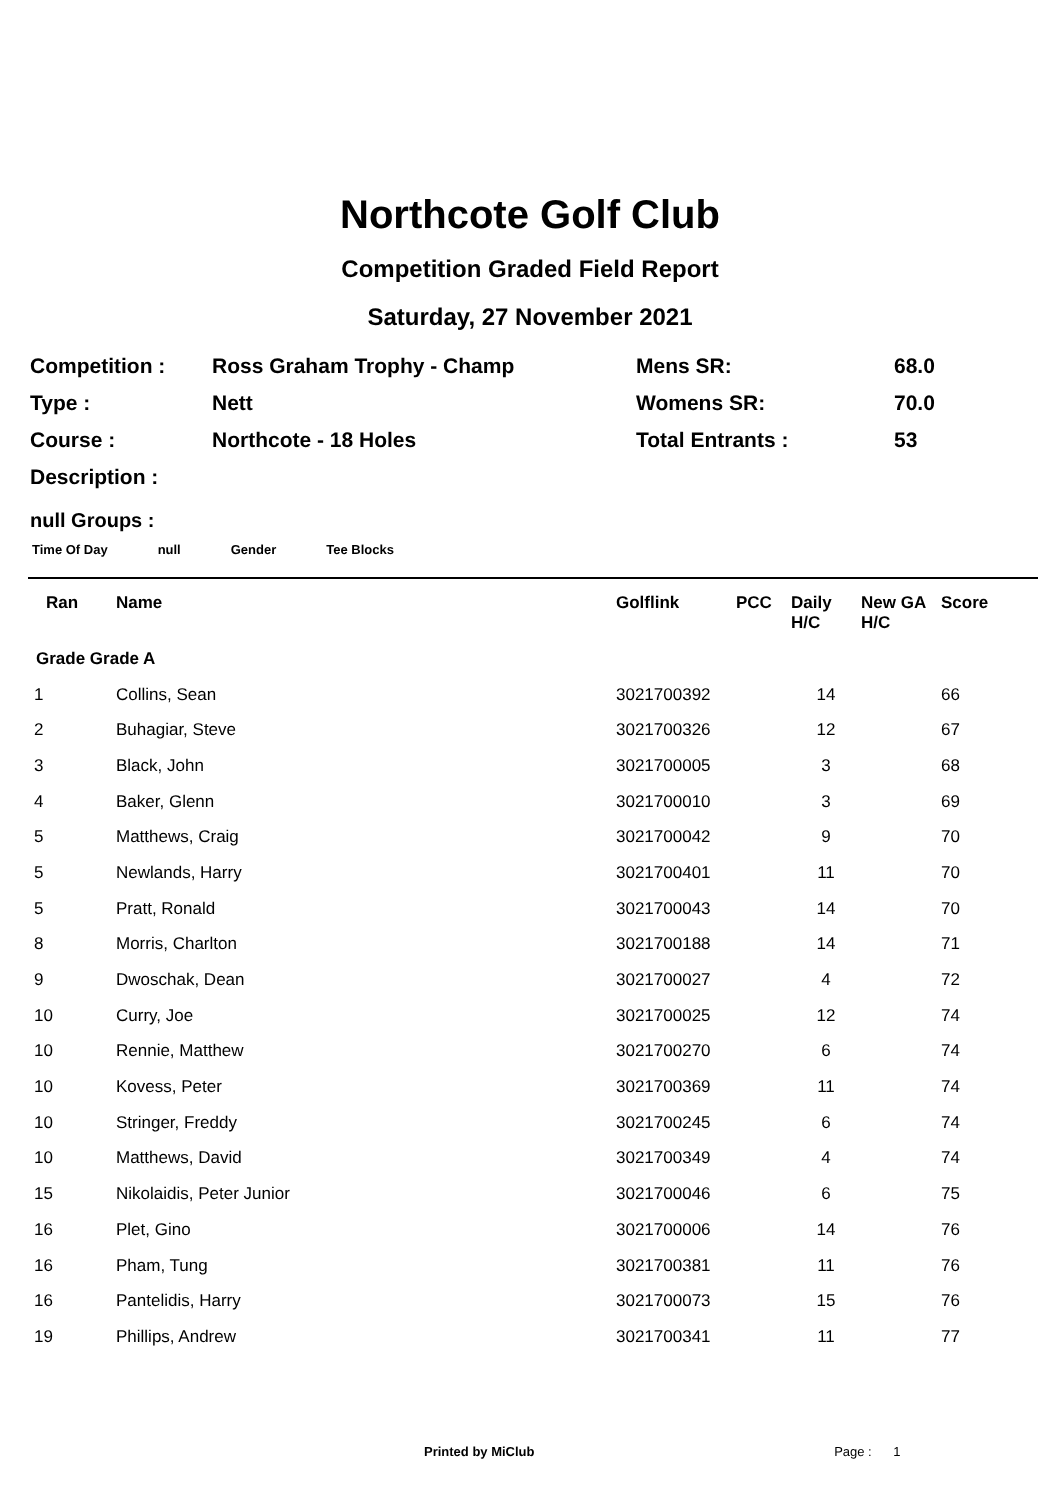Northcote Golf Club
Competition Graded Field Report
Saturday, 27 November 2021
| Competition : | Ross Graham Trophy - Champ | Mens SR: | 68.0 |
| Type : | Nett | Womens SR: | 70.0 |
| Course : | Northcote - 18 Holes | Total Entrants : | 53 |
| Description : | | | |
null Groups :
Time Of Day null Gender Tee Blocks
| Ran | Name | Golflink | PCC | Daily H/C | New GA H/C | Score |
| --- | --- | --- | --- | --- | --- | --- |
| Grade Grade A | | | | | | |
| 1 | Collins, Sean | 3021700392 | | 14 | | 66 |
| 2 | Buhagiar, Steve | 3021700326 | | 12 | | 67 |
| 3 | Black, John | 3021700005 | | 3 | | 68 |
| 4 | Baker, Glenn | 3021700010 | | 3 | | 69 |
| 5 | Matthews, Craig | 3021700042 | | 9 | | 70 |
| 5 | Newlands, Harry | 3021700401 | | 11 | | 70 |
| 5 | Pratt, Ronald | 3021700043 | | 14 | | 70 |
| 8 | Morris, Charlton | 3021700188 | | 14 | | 71 |
| 9 | Dwoschak, Dean | 3021700027 | | 4 | | 72 |
| 10 | Curry, Joe | 3021700025 | | 12 | | 74 |
| 10 | Rennie, Matthew | 3021700270 | | 6 | | 74 |
| 10 | Kovess, Peter | 3021700369 | | 11 | | 74 |
| 10 | Stringer, Freddy | 3021700245 | | 6 | | 74 |
| 10 | Matthews, David | 3021700349 | | 4 | | 74 |
| 15 | Nikolaidis, Peter Junior | 3021700046 | | 6 | | 75 |
| 16 | Plet, Gino | 3021700006 | | 14 | | 76 |
| 16 | Pham, Tung | 3021700381 | | 11 | | 76 |
| 16 | Pantelidis, Harry | 3021700073 | | 15 | | 76 |
| 19 | Phillips, Andrew | 3021700341 | | 11 | | 77 |
Printed by MiClub Page : 1